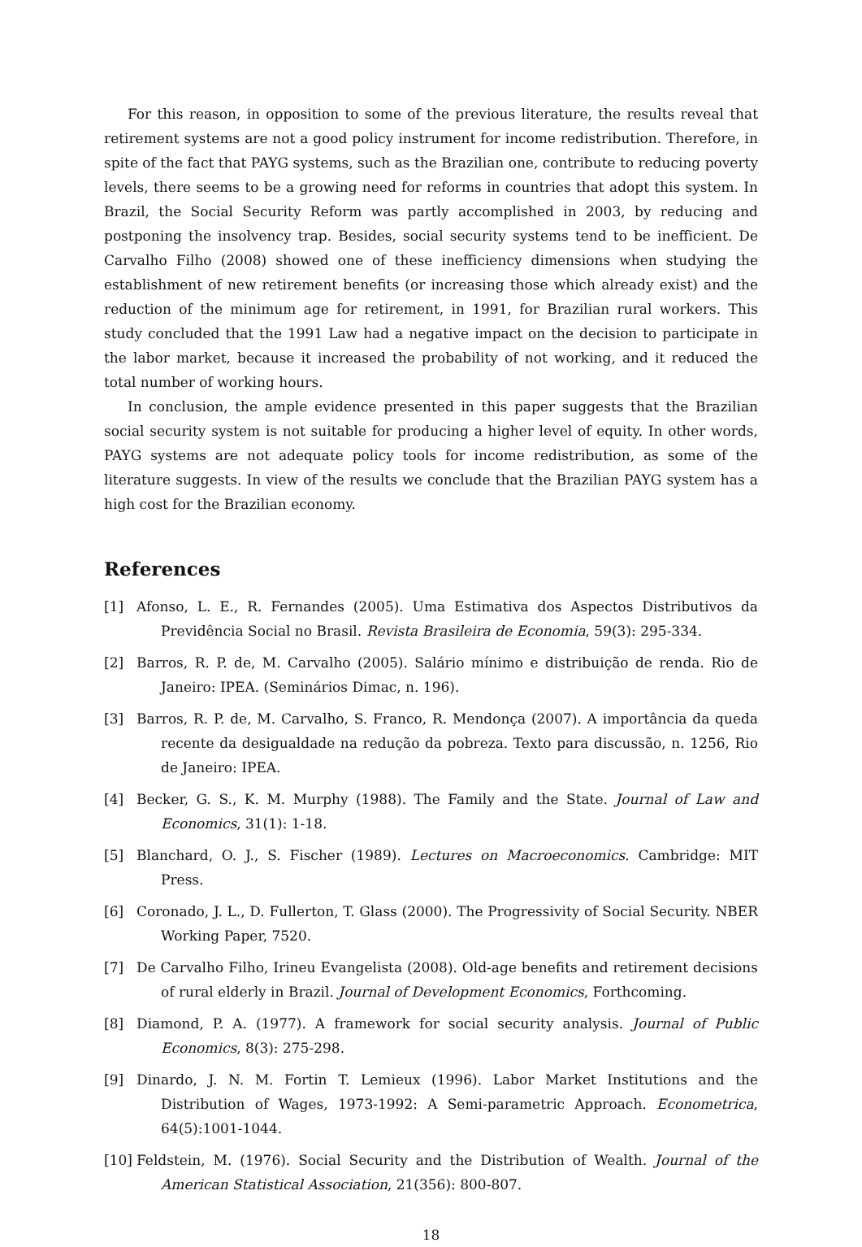For this reason, in opposition to some of the previous literature, the results reveal that retirement systems are not a good policy instrument for income redistribution. Therefore, in spite of the fact that PAYG systems, such as the Brazilian one, contribute to reducing poverty levels, there seems to be a growing need for reforms in countries that adopt this system. In Brazil, the Social Security Reform was partly accomplished in 2003, by reducing and postponing the insolvency trap. Besides, social security systems tend to be inefficient. De Carvalho Filho (2008) showed one of these inefficiency dimensions when studying the establishment of new retirement benefits (or increasing those which already exist) and the reduction of the minimum age for retirement, in 1991, for Brazilian rural workers. This study concluded that the 1991 Law had a negative impact on the decision to participate in the labor market, because it increased the probability of not working, and it reduced the total number of working hours.
In conclusion, the ample evidence presented in this paper suggests that the Brazilian social security system is not suitable for producing a higher level of equity. In other words, PAYG systems are not adequate policy tools for income redistribution, as some of the literature suggests. In view of the results we conclude that the Brazilian PAYG system has a high cost for the Brazilian economy.
References
[1] Afonso, L. E., R. Fernandes (2005). Uma Estimativa dos Aspectos Distributivos da Previdência Social no Brasil. Revista Brasileira de Economia, 59(3): 295-334.
[2] Barros, R. P. de, M. Carvalho (2005). Salário mínimo e distribuição de renda. Rio de Janeiro: IPEA. (Seminários Dimac, n. 196).
[3] Barros, R. P. de, M. Carvalho, S. Franco, R. Mendonça (2007). A importância da queda recente da desigualdade na redução da pobreza. Texto para discussão, n. 1256, Rio de Janeiro: IPEA.
[4] Becker, G. S., K. M. Murphy (1988). The Family and the State. Journal of Law and Economics, 31(1): 1-18.
[5] Blanchard, O. J., S. Fischer (1989). Lectures on Macroeconomics. Cambridge: MIT Press.
[6] Coronado, J. L., D. Fullerton, T. Glass (2000). The Progressivity of Social Security. NBER Working Paper, 7520.
[7] De Carvalho Filho, Irineu Evangelista (2008). Old-age benefits and retirement decisions of rural elderly in Brazil. Journal of Development Economics, Forthcoming.
[8] Diamond, P. A. (1977). A framework for social security analysis. Journal of Public Economics, 8(3): 275-298.
[9] Dinardo, J. N. M. Fortin T. Lemieux (1996). Labor Market Institutions and the Distribution of Wages, 1973-1992: A Semi-parametric Approach. Econometrica, 64(5):1001-1044.
[10] Feldstein, M. (1976). Social Security and the Distribution of Wealth. Journal of the American Statistical Association, 21(356): 800-807.
18